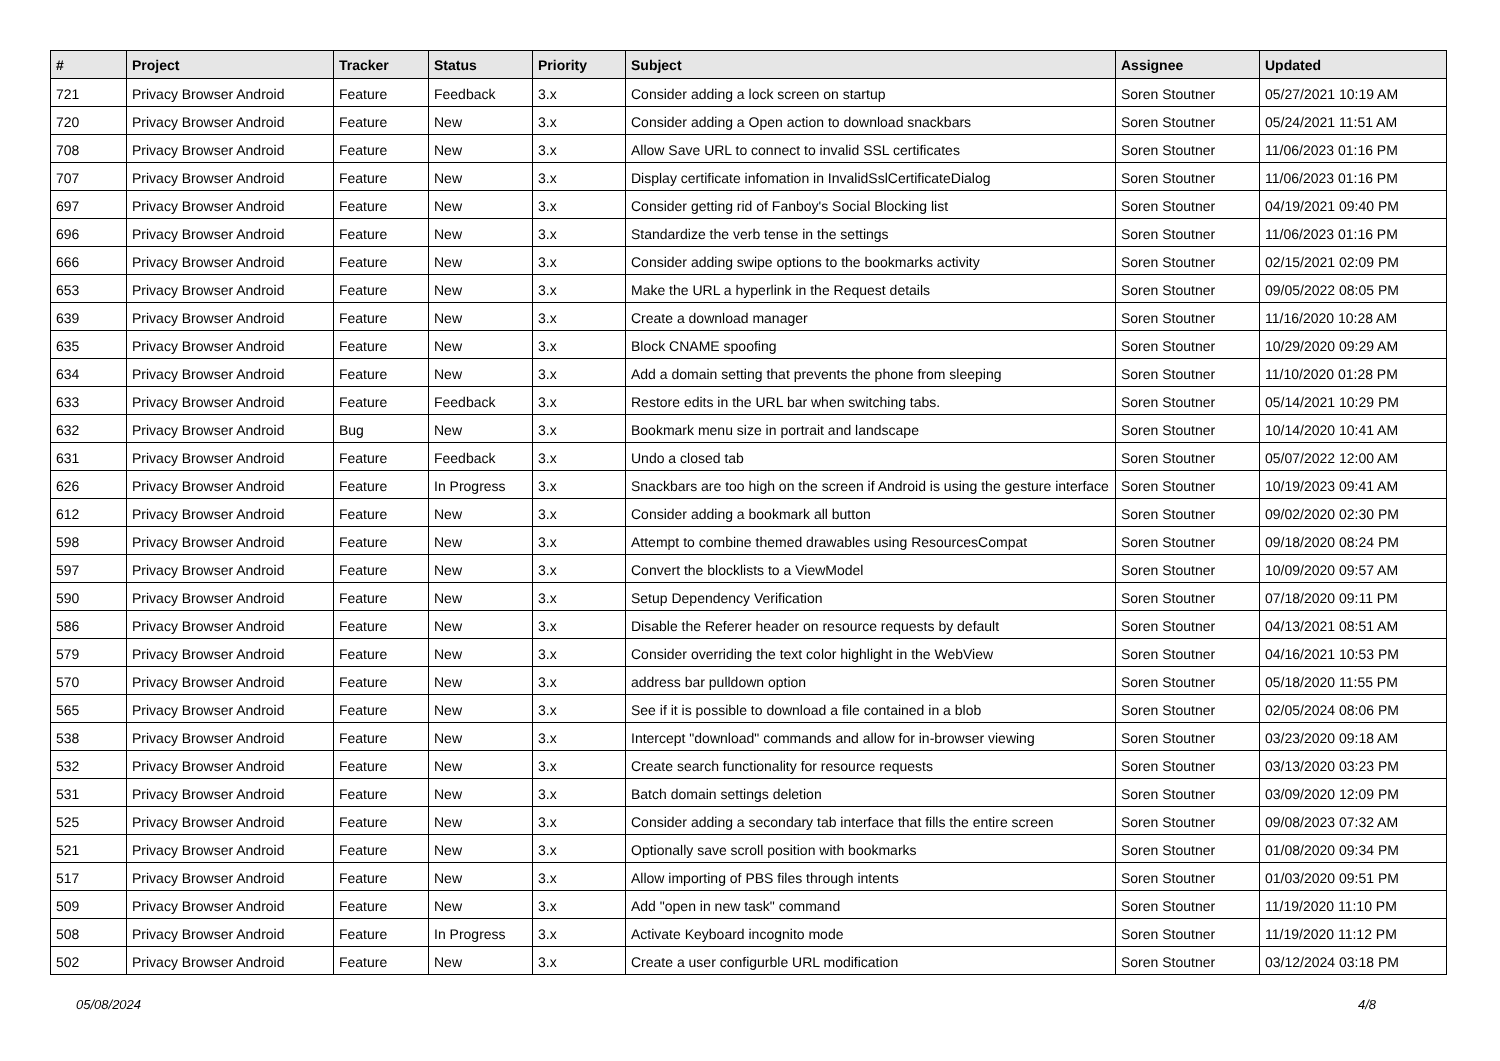| # | Project | Tracker | Status | Priority | Subject | Assignee | Updated |
| --- | --- | --- | --- | --- | --- | --- | --- |
| 721 | Privacy Browser Android | Feature | Feedback | 3.x | Consider adding a lock screen on startup | Soren Stoutner | 05/27/2021 10:19 AM |
| 720 | Privacy Browser Android | Feature | New | 3.x | Consider adding a Open action to download snackbars | Soren Stoutner | 05/24/2021 11:51 AM |
| 708 | Privacy Browser Android | Feature | New | 3.x | Allow Save URL to connect to invalid SSL certificates | Soren Stoutner | 11/06/2023 01:16 PM |
| 707 | Privacy Browser Android | Feature | New | 3.x | Display certificate infomation in InvalidSslCertificateDialog | Soren Stoutner | 11/06/2023 01:16 PM |
| 697 | Privacy Browser Android | Feature | New | 3.x | Consider getting rid of Fanboy's Social Blocking list | Soren Stoutner | 04/19/2021 09:40 PM |
| 696 | Privacy Browser Android | Feature | New | 3.x | Standardize the verb tense in the settings | Soren Stoutner | 11/06/2023 01:16 PM |
| 666 | Privacy Browser Android | Feature | New | 3.x | Consider adding swipe options to the bookmarks activity | Soren Stoutner | 02/15/2021 02:09 PM |
| 653 | Privacy Browser Android | Feature | New | 3.x | Make the URL a hyperlink in the Request details | Soren Stoutner | 09/05/2022 08:05 PM |
| 639 | Privacy Browser Android | Feature | New | 3.x | Create a download manager | Soren Stoutner | 11/16/2020 10:28 AM |
| 635 | Privacy Browser Android | Feature | New | 3.x | Block CNAME spoofing | Soren Stoutner | 10/29/2020 09:29 AM |
| 634 | Privacy Browser Android | Feature | New | 3.x | Add a domain setting that prevents the phone from sleeping | Soren Stoutner | 11/10/2020 01:28 PM |
| 633 | Privacy Browser Android | Feature | Feedback | 3.x | Restore edits in the URL bar when switching tabs. | Soren Stoutner | 05/14/2021 10:29 PM |
| 632 | Privacy Browser Android | Bug | New | 3.x | Bookmark menu size in portrait and landscape | Soren Stoutner | 10/14/2020 10:41 AM |
| 631 | Privacy Browser Android | Feature | Feedback | 3.x | Undo a closed tab | Soren Stoutner | 05/07/2022 12:00 AM |
| 626 | Privacy Browser Android | Feature | In Progress | 3.x | Snackbars are too high on the screen if Android is using the gesture interface | Soren Stoutner | 10/19/2023 09:41 AM |
| 612 | Privacy Browser Android | Feature | New | 3.x | Consider adding a bookmark all button | Soren Stoutner | 09/02/2020 02:30 PM |
| 598 | Privacy Browser Android | Feature | New | 3.x | Attempt to combine themed drawables using ResourcesCompat | Soren Stoutner | 09/18/2020 08:24 PM |
| 597 | Privacy Browser Android | Feature | New | 3.x | Convert the blocklists to a ViewModel | Soren Stoutner | 10/09/2020 09:57 AM |
| 590 | Privacy Browser Android | Feature | New | 3.x | Setup Dependency Verification | Soren Stoutner | 07/18/2020 09:11 PM |
| 586 | Privacy Browser Android | Feature | New | 3.x | Disable the Referer header on resource requests by default | Soren Stoutner | 04/13/2021 08:51 AM |
| 579 | Privacy Browser Android | Feature | New | 3.x | Consider overriding the text color highlight in the WebView | Soren Stoutner | 04/16/2021 10:53 PM |
| 570 | Privacy Browser Android | Feature | New | 3.x | address bar pulldown option | Soren Stoutner | 05/18/2020 11:55 PM |
| 565 | Privacy Browser Android | Feature | New | 3.x | See if it is possible to download a file contained in a blob | Soren Stoutner | 02/05/2024 08:06 PM |
| 538 | Privacy Browser Android | Feature | New | 3.x | Intercept "download" commands and allow for in-browser viewing | Soren Stoutner | 03/23/2020 09:18 AM |
| 532 | Privacy Browser Android | Feature | New | 3.x | Create search functionality for resource requests | Soren Stoutner | 03/13/2020 03:23 PM |
| 531 | Privacy Browser Android | Feature | New | 3.x | Batch domain settings deletion | Soren Stoutner | 03/09/2020 12:09 PM |
| 525 | Privacy Browser Android | Feature | New | 3.x | Consider adding a secondary tab interface that fills the entire screen | Soren Stoutner | 09/08/2023 07:32 AM |
| 521 | Privacy Browser Android | Feature | New | 3.x | Optionally save scroll position with bookmarks | Soren Stoutner | 01/08/2020 09:34 PM |
| 517 | Privacy Browser Android | Feature | New | 3.x | Allow importing of PBS files through intents | Soren Stoutner | 01/03/2020 09:51 PM |
| 509 | Privacy Browser Android | Feature | New | 3.x | Add "open in new task" command | Soren Stoutner | 11/19/2020 11:10 PM |
| 508 | Privacy Browser Android | Feature | In Progress | 3.x | Activate Keyboard incognito mode | Soren Stoutner | 11/19/2020 11:12 PM |
| 502 | Privacy Browser Android | Feature | New | 3.x | Create a user configurble URL modification | Soren Stoutner | 03/12/2024 03:18 PM |
05/08/2024 4/8